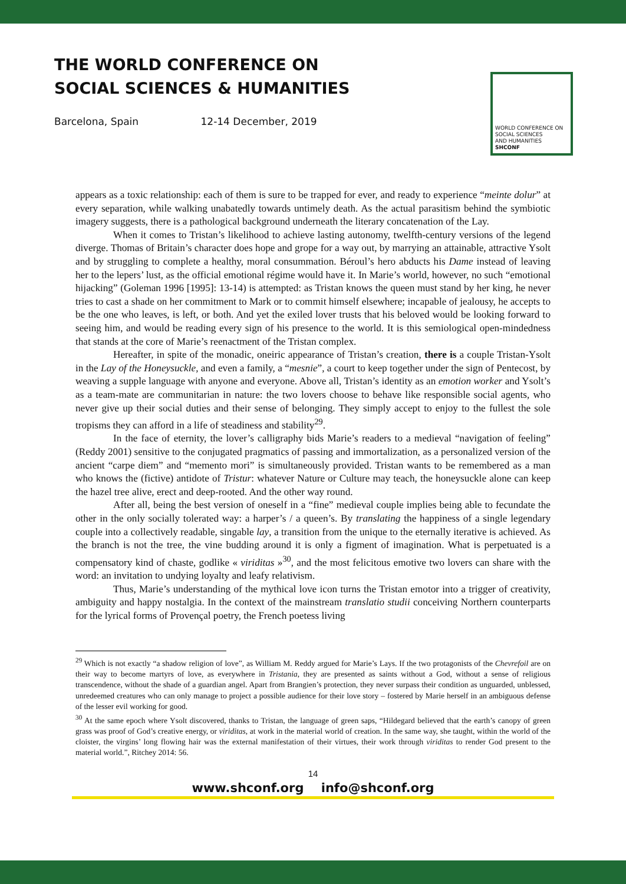THE WORLD CONFERENCE ON
SOCIAL SCIENCES & HUMANITIES
Barcelona, Spain 12-14 December, 2019
WORLD CONFERENCE ON
SOCIAL SCIENCES
AND HUMANITIES
SHCONF
appears as a toxic relationship: each of them is sure to be trapped for ever, and ready to experience “meinte dolur” at every separation, while walking unabatedly towards untimely death. As the actual parasitism behind the symbiotic imagery suggests, there is a pathological background underneath the literary concatenation of the Lay.
When it comes to Tristan’s likelihood to achieve lasting autonomy, twelfth-century versions of the legend diverge. Thomas of Britain’s character does hope and grope for a way out, by marrying an attainable, attractive Ysolt and by struggling to complete a healthy, moral consummation. Béroul’s hero abducts his Dame instead of leaving her to the lepers’ lust, as the official emotional régime would have it. In Marie’s world, however, no such “emotional hijacking” (Goleman 1996 [1995]: 13-14) is attempted: as Tristan knows the queen must stand by her king, he never tries to cast a shade on her commitment to Mark or to commit himself elsewhere; incapable of jealousy, he accepts to be the one who leaves, is left, or both. And yet the exiled lover trusts that his beloved would be looking forward to seeing him, and would be reading every sign of his presence to the world. It is this semiological open-mindedness that stands at the core of Marie’s reenactment of the Tristan complex.
Hereafter, in spite of the monadic, oneiric appearance of Tristan’s creation, there is a couple Tristan-Ysolt in the Lay of the Honeysuckle, and even a family, a “mesnie”, a court to keep together under the sign of Pentecost, by weaving a supple language with anyone and everyone. Above all, Tristan’s identity as an emotion worker and Ysolt’s as a team-mate are communitarian in nature: the two lovers choose to behave like responsible social agents, who never give up their social duties and their sense of belonging. They simply accept to enjoy to the fullest the sole tropisms they can afford in a life of steadiness and stability<sup>29</sup>.
In the face of eternity, the lover’s calligraphy bids Marie’s readers to a medieval “navigation of feeling” (Reddy 2001) sensitive to the conjugated pragmatics of passing and immortalization, as a personalized version of the ancient “carpe diem” and “memento mori” is simultaneously provided. Tristan wants to be remembered as a man who knows the (fictive) antidote of Tristur: whatever Nature or Culture may teach, the honeysuckle alone can keep the hazel tree alive, erect and deep-rooted. And the other way round.
After all, being the best version of oneself in a “fine” medieval couple implies being able to fecundate the other in the only socially tolerated way: a harper’s / a queen’s. By translating the happiness of a single legendary couple into a collectively readable, singable lay, a transition from the unique to the eternally iterative is achieved. As the branch is not the tree, the vine budding around it is only a figment of imagination. What is perpetuated is a compensatory kind of chaste, godlike « viriditas »<sup>30</sup>, and the most felicitous emotive two lovers can share with the word: an invitation to undying loyalty and leafy relativism.
Thus, Marie’s understanding of the mythical love icon turns the Tristan emotor into a trigger of creativity, ambiguity and happy nostalgia. In the context of the mainstream translatio studii conceiving Northern counterparts for the lyrical forms of Provençal poetry, the French poetess living
<sup>29</sup> Which is not exactly “a shadow religion of love”, as William M. Reddy argued for Marie’s Lays. If the two protagonists of the Chevrefoil are on their way to become martyrs of love, as everywhere in Tristania, they are presented as saints without a God, without a sense of religious transcendence, without the shade of a guardian angel. Apart from Brangien’s protection, they never surpass their condition as unguarded, unblessed, unredeemed creatures who can only manage to project a possible audience for their love story – fostered by Marie herself in an ambiguous defense of the lesser evil working for good.
<sup>30</sup> At the same epoch where Ysolt discovered, thanks to Tristan, the language of green saps, “Hildegard believed that the earth’s canopy of green grass was proof of God’s creative energy, or viriditas, at work in the material world of creation. In the same way, she taught, within the world of the cloister, the virgins’ long flowing hair was the external manifestation of their virtues, their work through viriditas to render God present to the material world.”, Ritchey 2014: 56.
14
www.shconf.org info@shconf.org